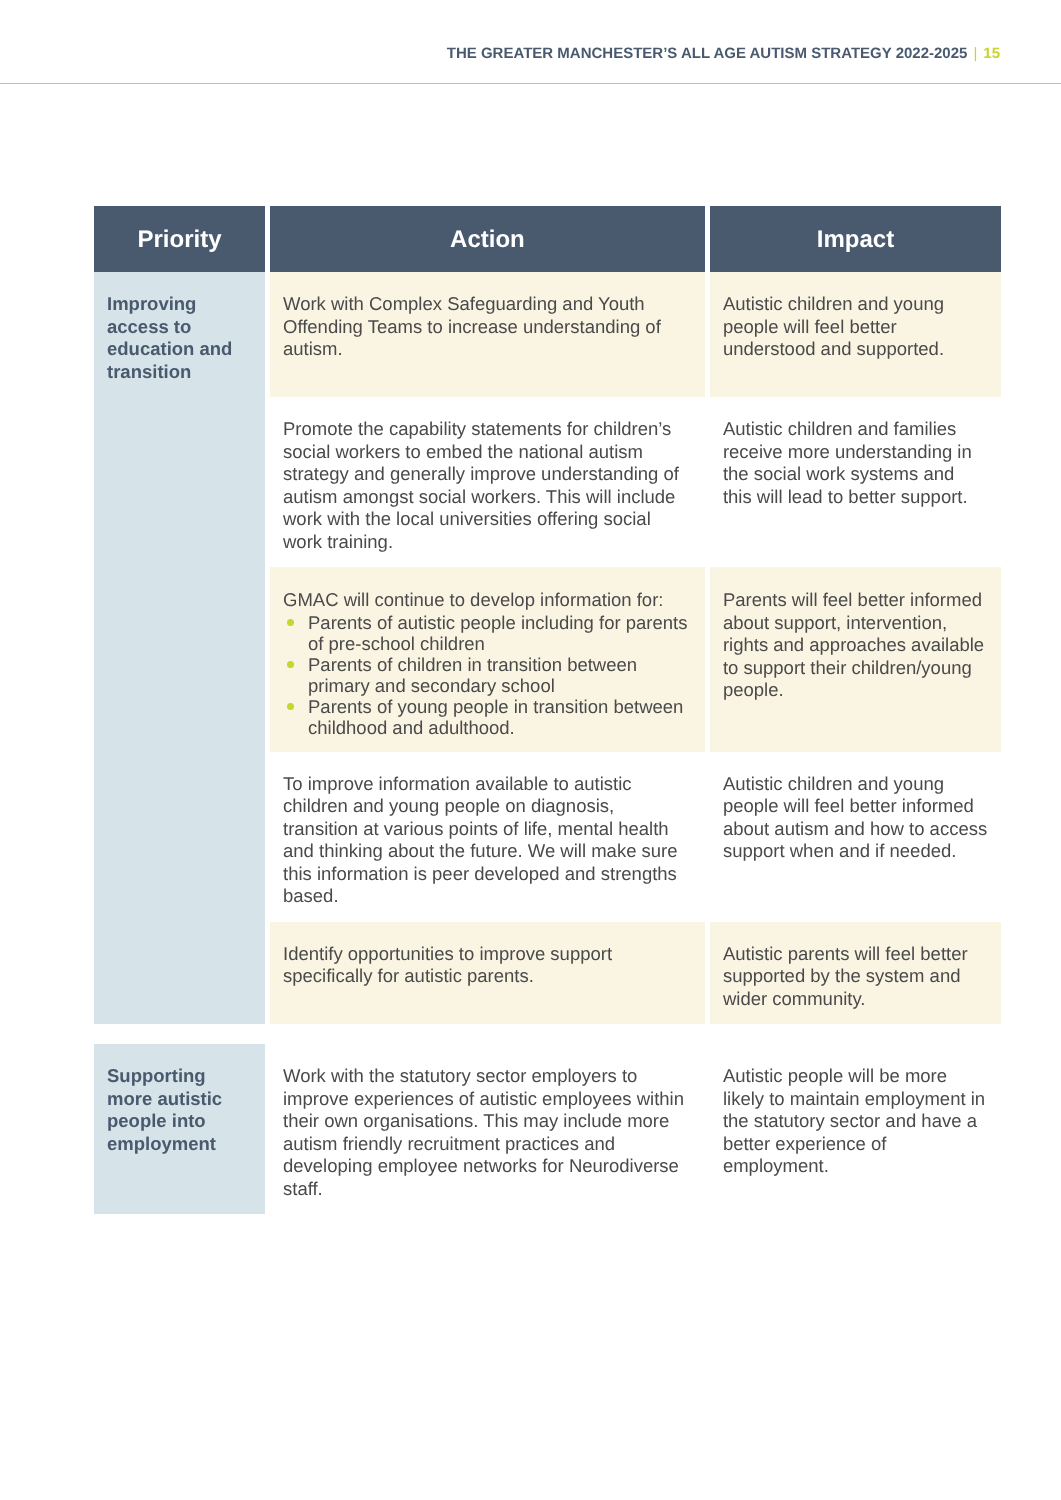THE GREATER MANCHESTER’S ALL AGE AUTISM STRATEGY 2022-2025 | 15
| Priority | Action | Impact |
| --- | --- | --- |
| Improving access to education and transition | Work with Complex Safeguarding and Youth Offending Teams to increase understanding of autism. | Autistic children and young people will feel better understood and supported. |
| | Promote the capability statements for children’s social workers to embed the national autism strategy and generally improve understanding of autism amongst social workers. This will include work with the local universities offering social work training. | Autistic children and families receive more understanding in the social work systems and this will lead to better support. |
| | GMAC will continue to develop information for: Parents of autistic people including for parents of pre-school children Parents of children in transition between primary and secondary school Parents of young people in transition between childhood and adulthood. | Parents will feel better informed about support, intervention, rights and approaches available to support their children/young people. |
| | To improve information available to autistic children and young people on diagnosis, transition at various points of life, mental health and thinking about the future. We will make sure this information is peer developed and strengths based. | Autistic children and young people will feel better informed about autism and how to access support when and if needed. |
| | Identify opportunities to improve support specifically for autistic parents. | Autistic parents will feel better supported by the system and wider community. |
| Supporting more autistic people into employment | Work with the statutory sector employers to improve experiences of autistic employees within their own organisations. This may include more autism friendly recruitment practices and developing employee networks for Neurodiverse staff. | Autistic people will be more likely to maintain employment in the statutory sector and have a better experience of employment. |